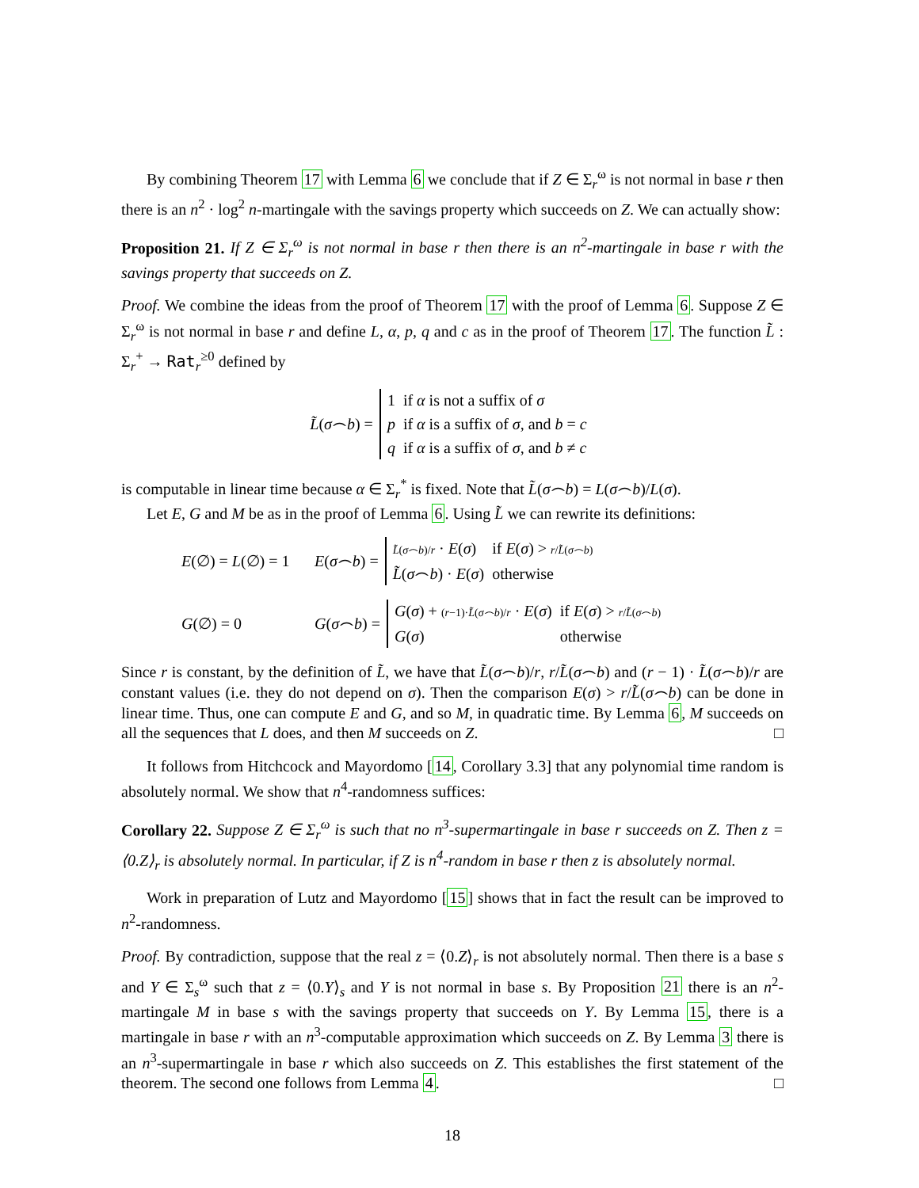By combining Theorem 17 with Lemma 6 we conclude that if Z ∈ Σ<sub>r</sub><sup>ω</sup> is not normal in base r then there is an n<sup>2</sup> · log<sup>2</sup> n-martingale with the savings property which succeeds on Z. We can actually show:
Proposition 21. If Z ∈ Σ<sub>r</sub><sup>ω</sup> is not normal in base r then there is an n<sup>2</sup>-martingale in base r with the savings property that succeeds on Z.
Proof. We combine the ideas from the proof of Theorem 17 with the proof of Lemma 6. Suppose Z ∈ Σ<sub>r</sub><sup>ω</sup> is not normal in base r and define L, α, p, q and c as in the proof of Theorem 17. The function L̃ : Σ<sub>r</sub><sup>+</sup> → Rat<sub>r</sub><sup>≥0</sup> defined by
L̃(σ⌢b) =
| 1 | if α is not a suffix of σ |
| p | if α is a suffix of σ , and b = c |
| q | if α is a suffix of σ , and b ≠ c |
is computable in linear time because α ∈ Σ<sub>r</sub><sup>*</sup> is fixed. Note that L̃(σ⌢b) = L(σ⌢b)/L(σ).
Let E, G and M be as in the proof of Lemma 6. Using L̃ we can rewrite its definitions:
E(∅) = L(∅) = 1 E(σ⌢b) =
| L̃ ( σ ⌢ b )/ r · E ( σ ) | if E ( σ ) > r / L̃ ( σ ⌢ b ) |
| L̃ ( σ ⌢ b ) · E ( σ ) | otherwise |
G(∅) = 0 G(σ⌢b) =
| G ( σ ) + ( r −1)· L̃ ( σ ⌢ b )/ r · E ( σ ) | if E ( σ ) > r / L̃ ( σ ⌢ b ) |
| G ( σ ) | otherwise |
Since r is constant, by the definition of L̃, we have that L̃(σ⌢b)/r, r/L̃(σ⌢b) and (r − 1) · L̃(σ⌢b)/r are constant values (i.e. they do not depend on σ). Then the comparison E(σ) > r/L̃(σ⌢b) can be done in linear time. Thus, one can compute E and G, and so M, in quadratic time. By Lemma 6, M succeeds on all the sequences that L does, and then M succeeds on Z. □
It follows from Hitchcock and Mayordomo [14, Corollary 3.3] that any polynomial time random is absolutely normal. We show that n<sup>4</sup>-randomness suffices:
Corollary 22. Suppose Z ∈ Σ<sub>r</sub><sup>ω</sup> is such that no n<sup>3</sup>-supermartingale in base r succeeds on Z. Then z = ⟨0.Z⟩<sub>r</sub> is absolutely normal. In particular, if Z is n<sup>4</sup>-random in base r then z is absolutely normal.
Work in preparation of Lutz and Mayordomo [15] shows that in fact the result can be improved to n<sup>2</sup>-randomness.
Proof. By contradiction, suppose that the real z = ⟨0.Z⟩<sub>r</sub> is not absolutely normal. Then there is a base s and Y ∈ Σ<sub>s</sub><sup>ω</sup> such that z = ⟨0.Y⟩<sub>s</sub> and Y is not normal in base s. By Proposition 21 there is an n<sup>2</sup>-martingale M in base s with the savings property that succeeds on Y. By Lemma 15, there is a martingale in base r with an n<sup>3</sup>-computable approximation which succeeds on Z. By Lemma 3 there is an n<sup>3</sup>-supermartingale in base r which also succeeds on Z. This establishes the first statement of the theorem. The second one follows from Lemma 4. □
18